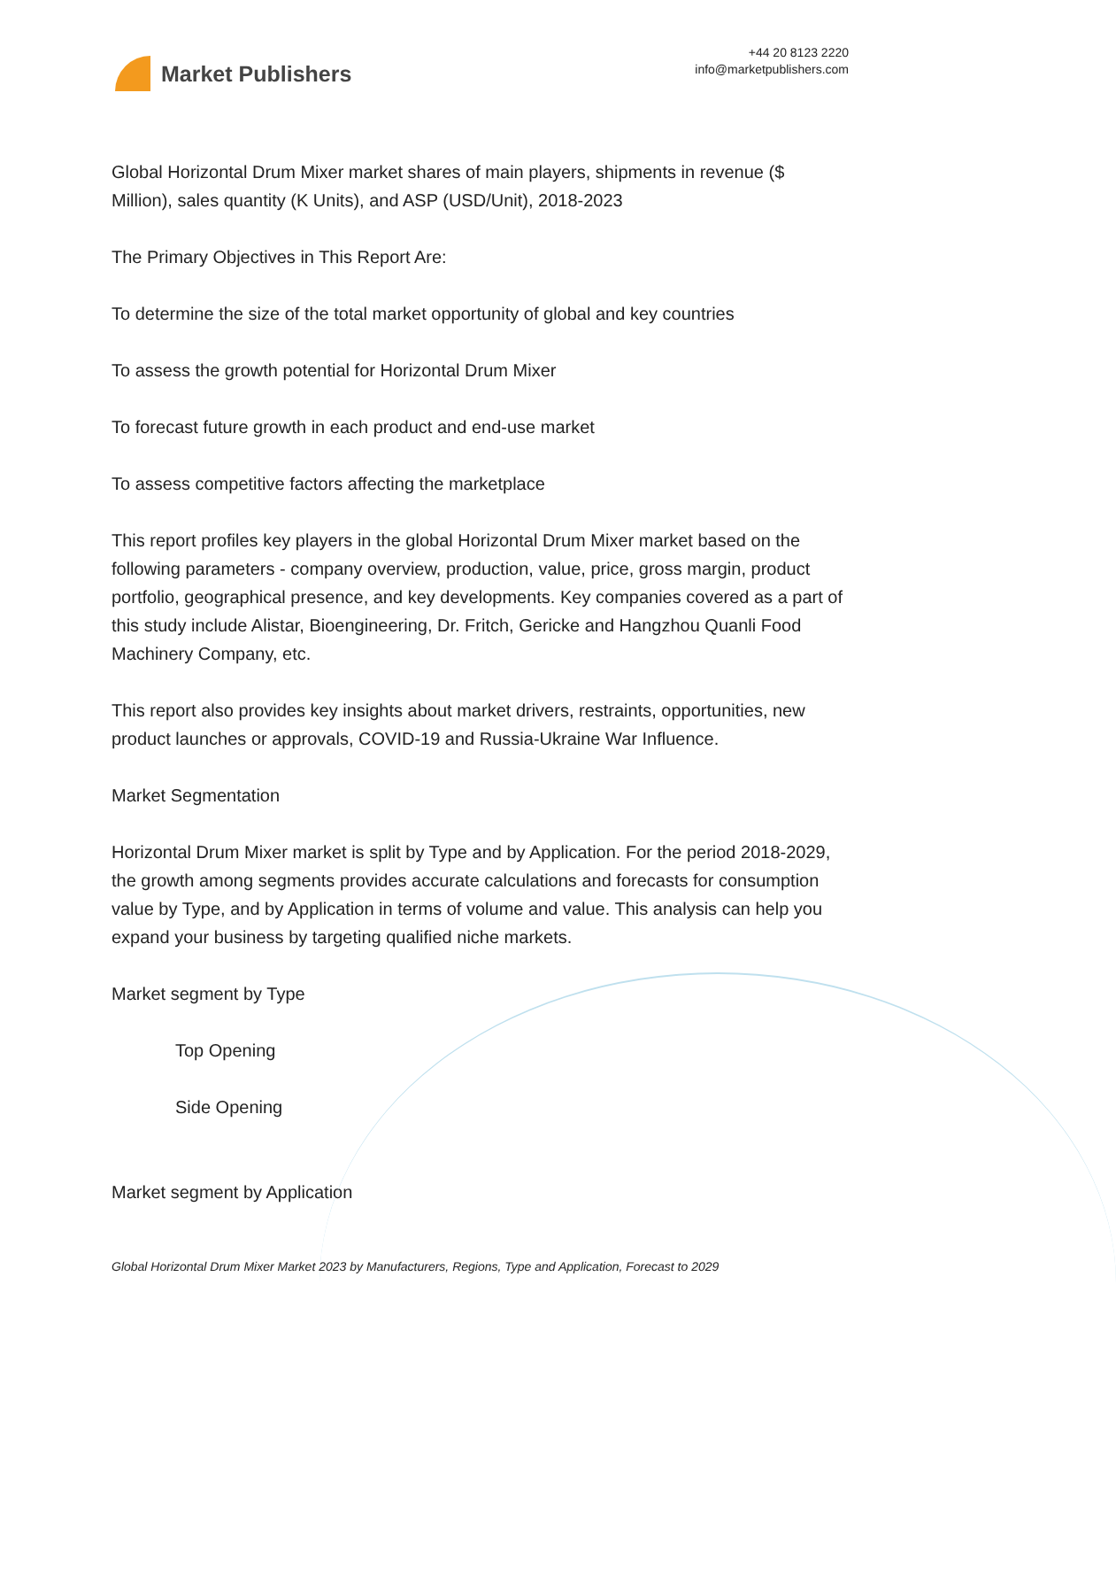Market Publishers
+44 20 8123 2220
info@marketpublishers.com
Global Horizontal Drum Mixer market shares of main players, shipments in revenue ($ Million), sales quantity (K Units), and ASP (USD/Unit), 2018-2023
The Primary Objectives in This Report Are:
To determine the size of the total market opportunity of global and key countries
To assess the growth potential for Horizontal Drum Mixer
To forecast future growth in each product and end-use market
To assess competitive factors affecting the marketplace
This report profiles key players in the global Horizontal Drum Mixer market based on the following parameters - company overview, production, value, price, gross margin, product portfolio, geographical presence, and key developments. Key companies covered as a part of this study include Alistar, Bioengineering, Dr. Fritch, Gericke and Hangzhou Quanli Food Machinery Company, etc.
This report also provides key insights about market drivers, restraints, opportunities, new product launches or approvals, COVID-19 and Russia-Ukraine War Influence.
Market Segmentation
Horizontal Drum Mixer market is split by Type and by Application. For the period 2018-2029, the growth among segments provides accurate calculations and forecasts for consumption value by Type, and by Application in terms of volume and value. This analysis can help you expand your business by targeting qualified niche markets.
Market segment by Type
Top Opening
Side Opening
Market segment by Application
Global Horizontal Drum Mixer Market 2023 by Manufacturers, Regions, Type and Application, Forecast to 2029